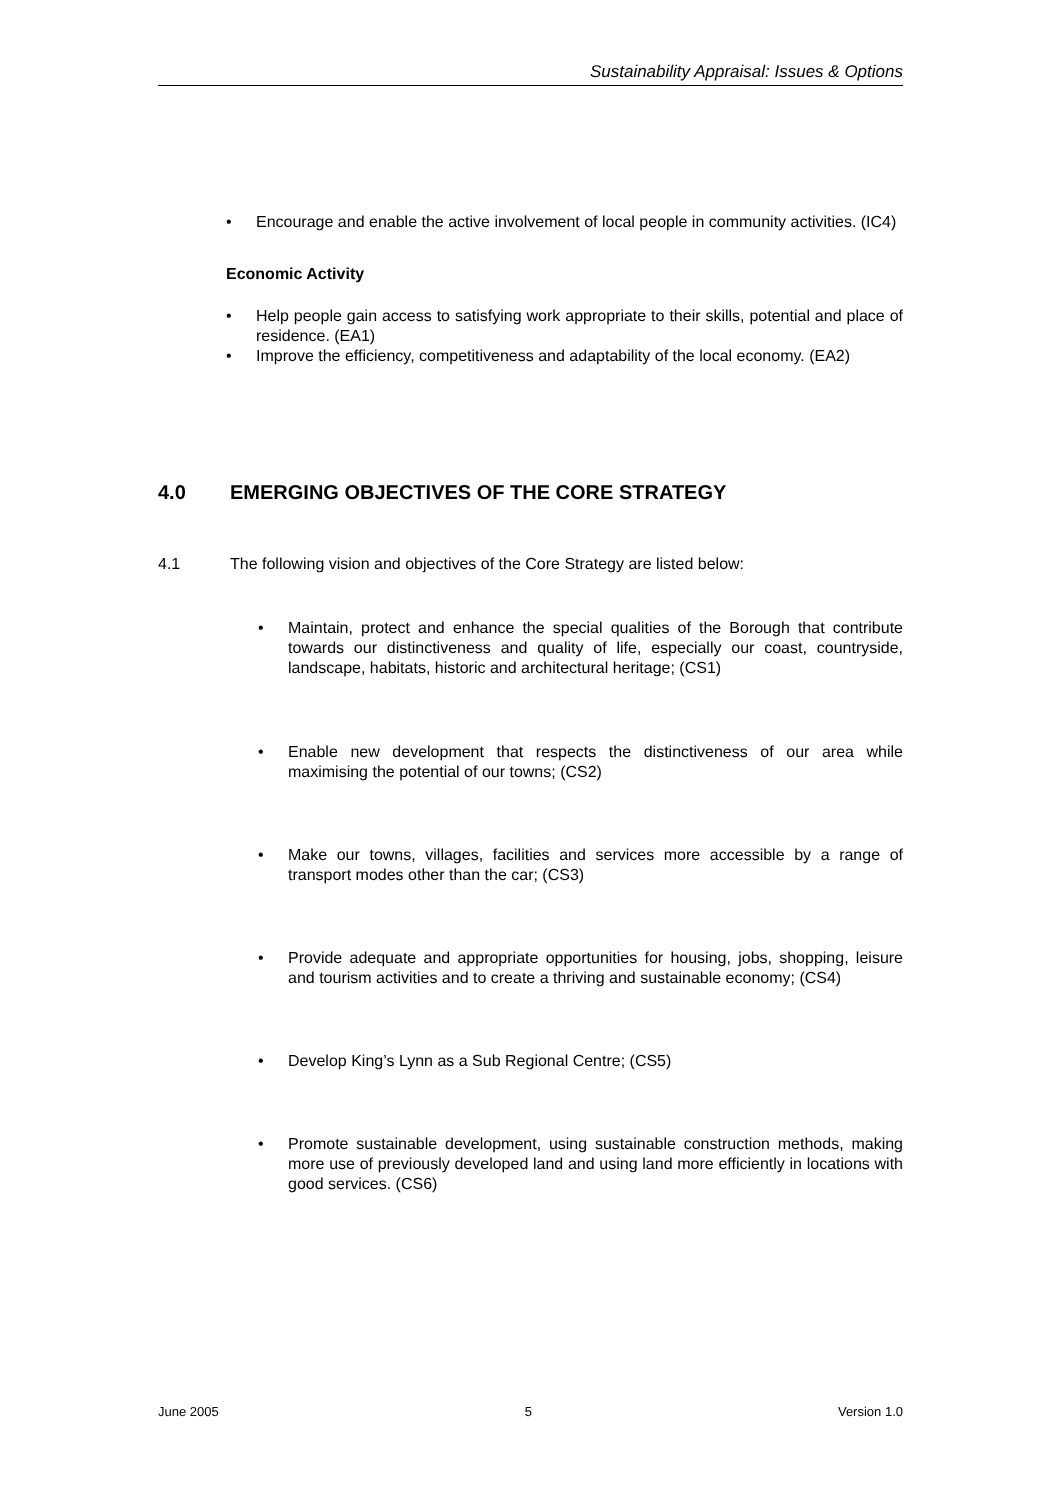Sustainability Appraisal: Issues & Options
• Encourage and enable the active involvement of local people in community activities. (IC4)
Economic Activity
• Help people gain access to satisfying work appropriate to their skills, potential and place of residence. (EA1)
• Improve the efficiency, competitiveness and adaptability of the local economy. (EA2)
4.0 EMERGING OBJECTIVES OF THE CORE STRATEGY
4.1 The following vision and objectives of the Core Strategy are listed below:
• Maintain, protect and enhance the special qualities of the Borough that contribute towards our distinctiveness and quality of life, especially our coast, countryside, landscape, habitats, historic and architectural heritage; (CS1)
• Enable new development that respects the distinctiveness of our area while maximising the potential of our towns; (CS2)
• Make our towns, villages, facilities and services more accessible by a range of transport modes other than the car; (CS3)
• Provide adequate and appropriate opportunities for housing, jobs, shopping, leisure and tourism activities and to create a thriving and sustainable economy; (CS4)
• Develop King’s Lynn as a Sub Regional Centre; (CS5)
• Promote sustainable development, using sustainable construction methods, making more use of previously developed land and using land more efficiently in locations with good services. (CS6)
June 2005 5 Version 1.0